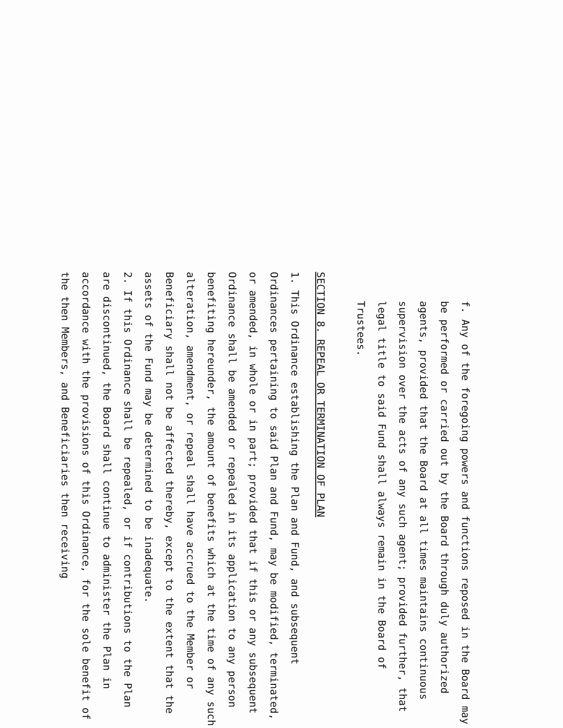f. Any of the foregoing powers and functions reposed in the Board may be performed or carried out by the Board through duly authorized agents, provided that the Board at all times maintains continuous supervision over the acts of any such agent; provided further, that legal title to said Fund shall always remain in the Board of Trustees.
SECTION 8. REPEAL OR TERMINATION OF PLAN
1. This Ordinance establishing the Plan and Fund, and subsequent Ordinances pertaining to said Plan and Fund, may be modified, terminated, or amended, in whole or in part; provided that if this or any subsequent Ordinance shall be amended or repealed in its application to any person benefiting hereunder, the amount of benefits which at the time of any such alteration, amendment, or repeal shall have accrued to the Member or Beneficiary shall not be affected thereby, except to the extent that the assets of the Fund may be determined to be inadequate.
2. If this Ordinance shall be repealed, or if contributions to the Plan are discontinued, the Board shall continue to administer the Plan in accordance with the provisions of this Ordinance, for the sole benefit of the then Members, and Beneficiaries then receiving